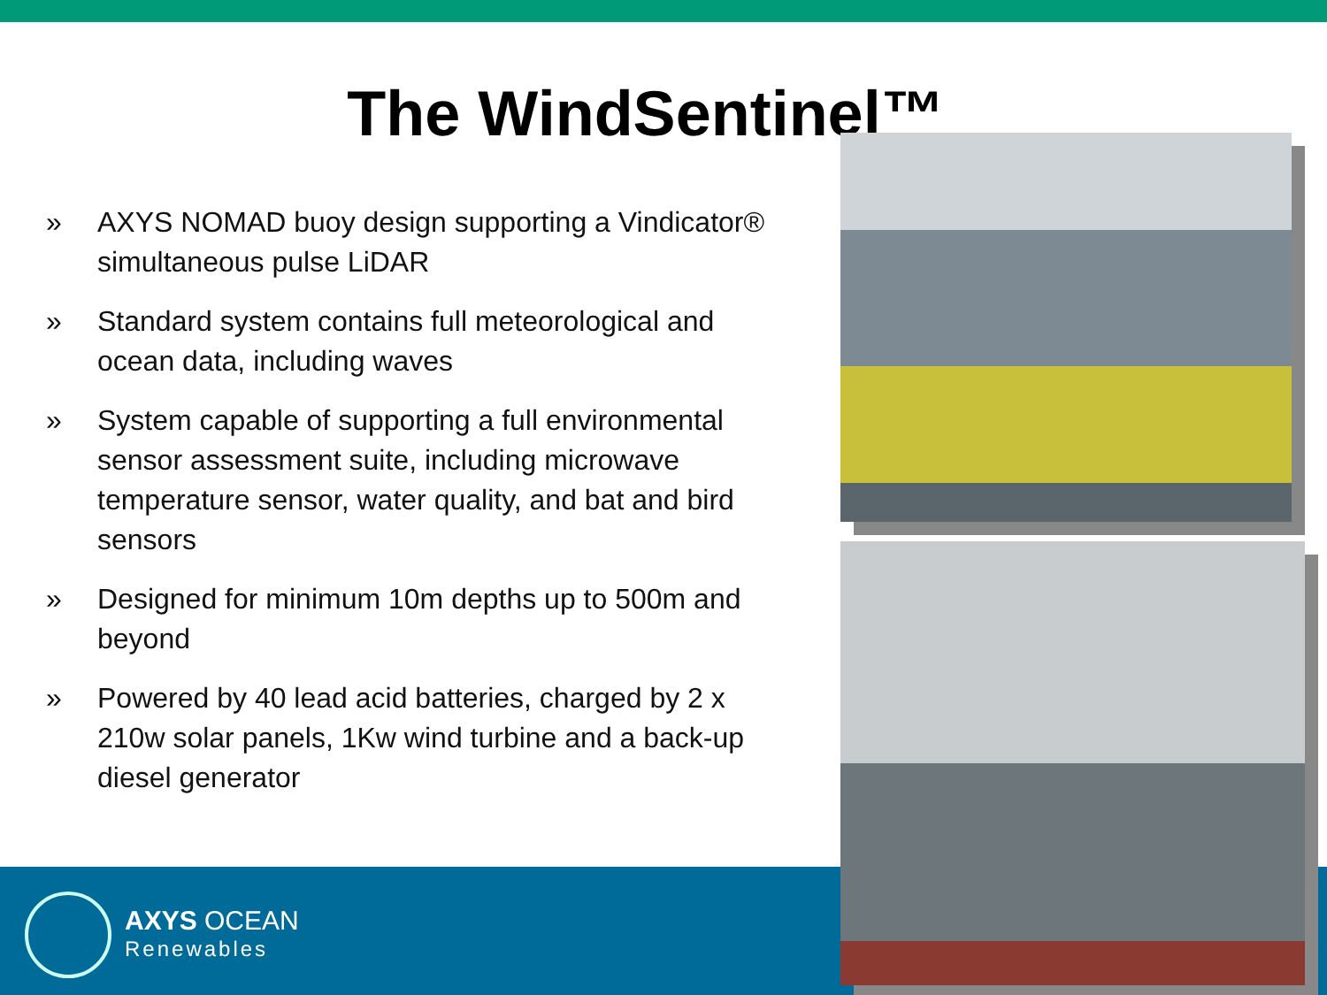The WindSentinel™
» AXYS NOMAD buoy design supporting a Vindicator® simultaneous pulse LiDAR
» Standard system contains full meteorological and ocean data, including waves
» System capable of supporting a full environmental sensor assessment suite, including microwave temperature sensor, water quality, and bat and bird sensors
» Designed for minimum 10m depths up to 500m and beyond
» Powered by 40 lead acid batteries, charged by 2 x 210w solar panels, 1Kw wind turbine and a back-up diesel generator
AXYS OCEAN
Renewables